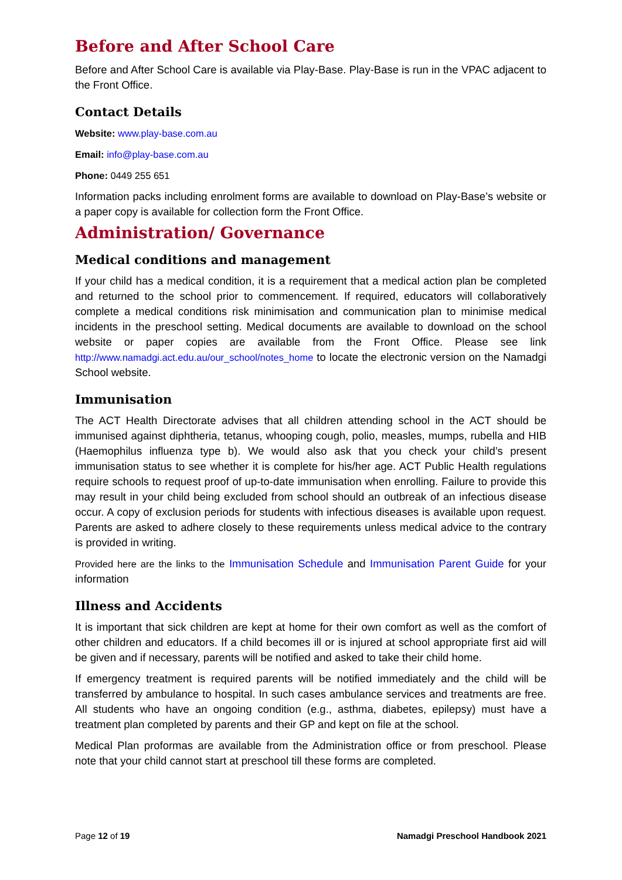Before and After School Care
Before and After School Care is available via Play-Base. Play-Base is run in the VPAC adjacent to the Front Office.
Contact Details
Website: www.play-base.com.au
Email: info@play-base.com.au
Phone: 0449 255 651
Information packs including enrolment forms are available to download on Play-Base’s website or a paper copy is available for collection form the Front Office.
Administration/ Governance
Medical conditions and management
If your child has a medical condition, it is a requirement that a medical action plan be completed and returned to the school prior to commencement. If required, educators will collaboratively complete a medical conditions risk minimisation and communication plan to minimise medical incidents in the preschool setting. Medical documents are available to download on the school website or paper copies are available from the Front Office. Please see link http://www.namadgi.act.edu.au/our_school/notes_home to locate the electronic version on the Namadgi School website.
Immunisation
The ACT Health Directorate advises that all children attending school in the ACT should be immunised against diphtheria, tetanus, whooping cough, polio, measles, mumps, rubella and HIB (Haemophilus influenza type b). We would also ask that you check your child’s present immunisation status to see whether it is complete for his/her age. ACT Public Health regulations require schools to request proof of up-to-date immunisation when enrolling. Failure to provide this may result in your child being excluded from school should an outbreak of an infectious disease occur. A copy of exclusion periods for students with infectious diseases is available upon request. Parents are asked to adhere closely to these requirements unless medical advice to the contrary is provided in writing.
Provided here are the links to the Immunisation Schedule and Immunisation Parent Guide for your information
Illness and Accidents
It is important that sick children are kept at home for their own comfort as well as the comfort of other children and educators. If a child becomes ill or is injured at school appropriate first aid will be given and if necessary, parents will be notified and asked to take their child home.
If emergency treatment is required parents will be notified immediately and the child will be transferred by ambulance to hospital. In such cases ambulance services and treatments are free. All students who have an ongoing condition (e.g., asthma, diabetes, epilepsy) must have a treatment plan completed by parents and their GP and kept on file at the school.
Medical Plan proformas are available from the Administration office or from preschool. Please note that your child cannot start at preschool till these forms are completed.
Page 12 of 19 Namadgi Preschool Handbook 2021